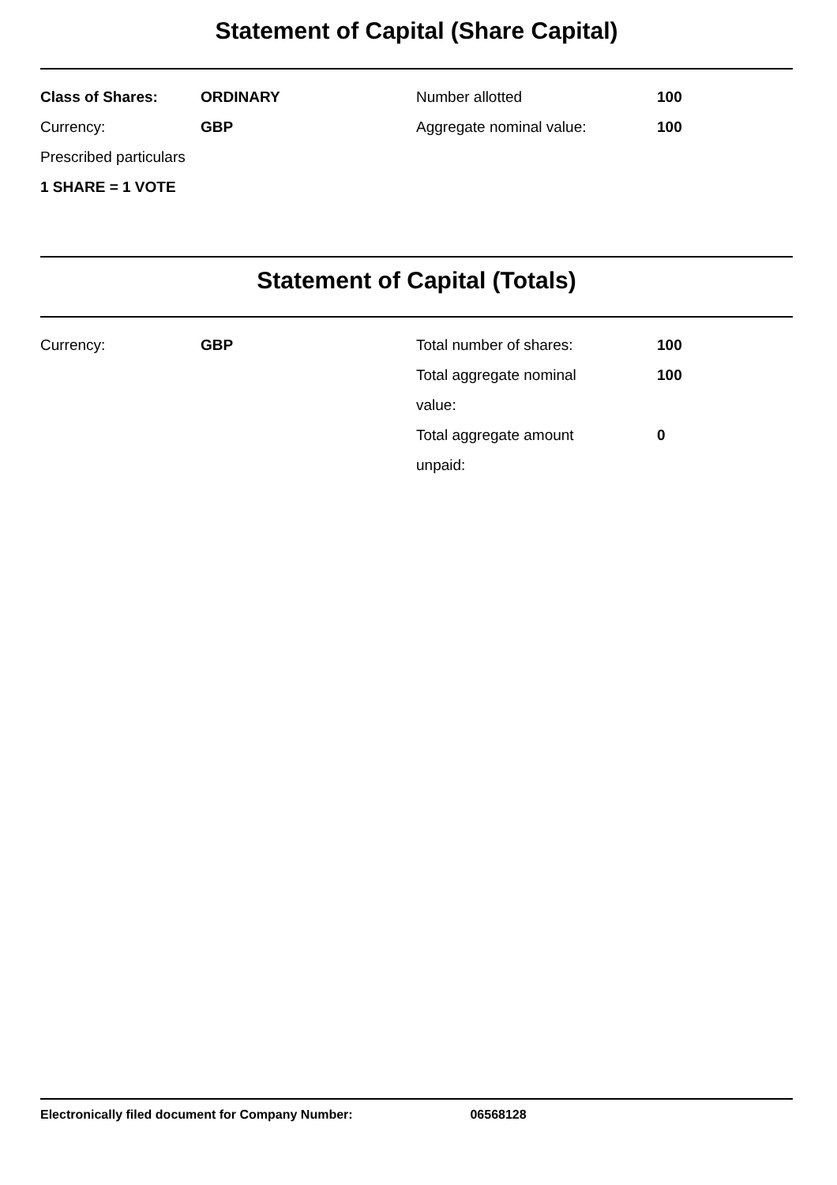Statement of Capital (Share Capital)
| Class of Shares: | ORDINARY | Number allotted | 100 |
| Currency: | GBP | Aggregate nominal value: | 100 |
| Prescribed particulars | | | |
| 1 SHARE = 1 VOTE | | | |
Statement of Capital (Totals)
| Currency: | GBP | Total number of shares: | 100 |
| | | Total aggregate nominal value: | 100 |
| | | Total aggregate amount unpaid: | 0 |
Electronically filed document for Company Number: 06568128